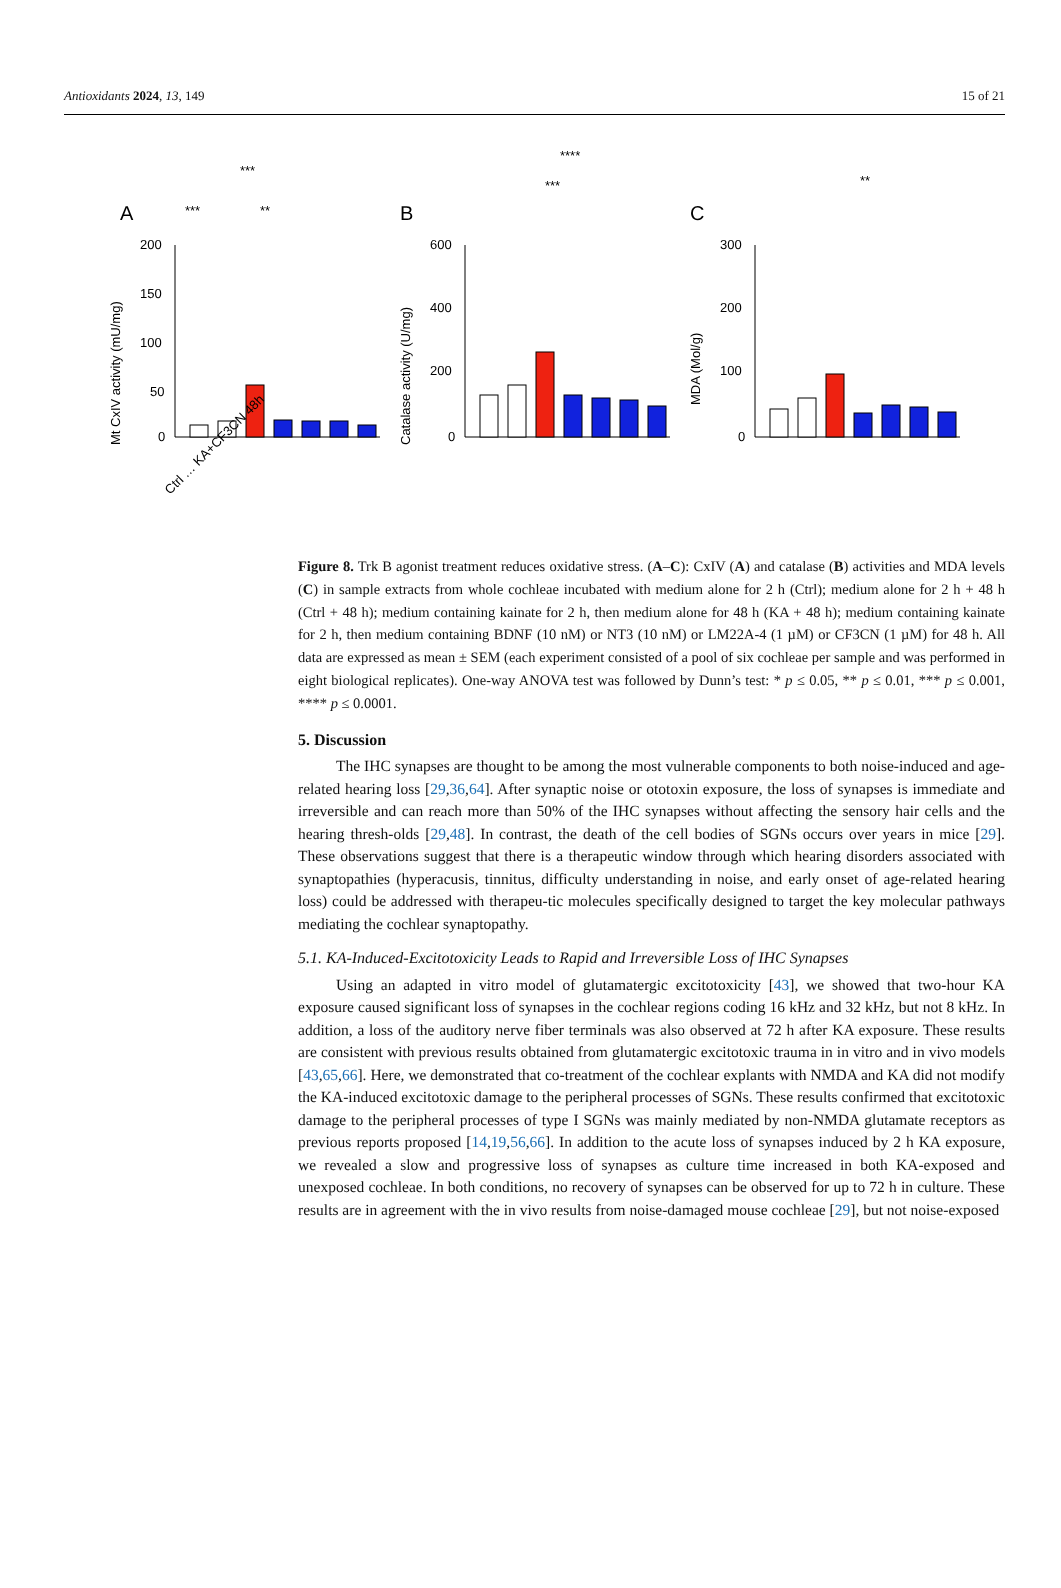Antioxidants 2024, 13, 149 15 of 21
A
Mt CxIV activity (mU/mg)
200
150
100
50
0
***
***
**
Ctrl … KA+CF3CN 48h
B
Catalase activity (U/mg)
600
400
200
0
****
***
C
MDA (Mol/g)
300
200
100
0
**
Figure 8. Trk B agonist treatment reduces oxidative stress. (A–C): CxIV (A) and catalase (B) activities and MDA levels (C) in sample extracts from whole cochleae incubated with medium alone for 2 h (Ctrl); medium alone for 2 h + 48 h (Ctrl + 48 h); medium containing kainate for 2 h, then medium alone for 48 h (KA + 48 h); medium containing kainate for 2 h, then medium containing BDNF (10 nM) or NT3 (10 nM) or LM22A-4 (1 µM) or CF3CN (1 µM) for 48 h. All data are expressed as mean ± SEM (each experiment consisted of a pool of six cochleae per sample and was performed in eight biological replicates). One-way ANOVA test was followed by Dunn’s test: * p ≤ 0.05, ** p ≤ 0.01, *** p ≤ 0.001, **** p ≤ 0.0001.
5. Discussion
The IHC synapses are thought to be among the most vulnerable components to both noise-induced and age-related hearing loss [29,36,64]. After synaptic noise or ototoxin exposure, the loss of synapses is immediate and irreversible and can reach more than 50% of the IHC synapses without affecting the sensory hair cells and the hearing thresh-olds [29,48]. In contrast, the death of the cell bodies of SGNs occurs over years in mice [29]. These observations suggest that there is a therapeutic window through which hearing disorders associated with synaptopathies (hyperacusis, tinnitus, difficulty understanding in noise, and early onset of age-related hearing loss) could be addressed with therapeu-tic molecules specifically designed to target the key molecular pathways mediating the cochlear synaptopathy.
5.1. KA-Induced-Excitotoxicity Leads to Rapid and Irreversible Loss of IHC Synapses
Using an adapted in vitro model of glutamatergic excitotoxicity [43], we showed that two-hour KA exposure caused significant loss of synapses in the cochlear regions coding 16 kHz and 32 kHz, but not 8 kHz. In addition, a loss of the auditory nerve fiber terminals was also observed at 72 h after KA exposure. These results are consistent with previous results obtained from glutamatergic excitotoxic trauma in in vitro and in vivo models [43,65,66]. Here, we demonstrated that co-treatment of the cochlear explants with NMDA and KA did not modify the KA-induced excitotoxic damage to the peripheral processes of SGNs. These results confirmed that excitotoxic damage to the peripheral processes of type I SGNs was mainly mediated by non-NMDA glutamate receptors as previous reports proposed [14,19,56,66]. In addition to the acute loss of synapses induced by 2 h KA exposure, we revealed a slow and progressive loss of synapses as culture time increased in both KA-exposed and unexposed cochleae. In both conditions, no recovery of synapses can be observed for up to 72 h in culture. These results are in agreement with the in vivo results from noise-damaged mouse cochleae [29], but not noise-exposed